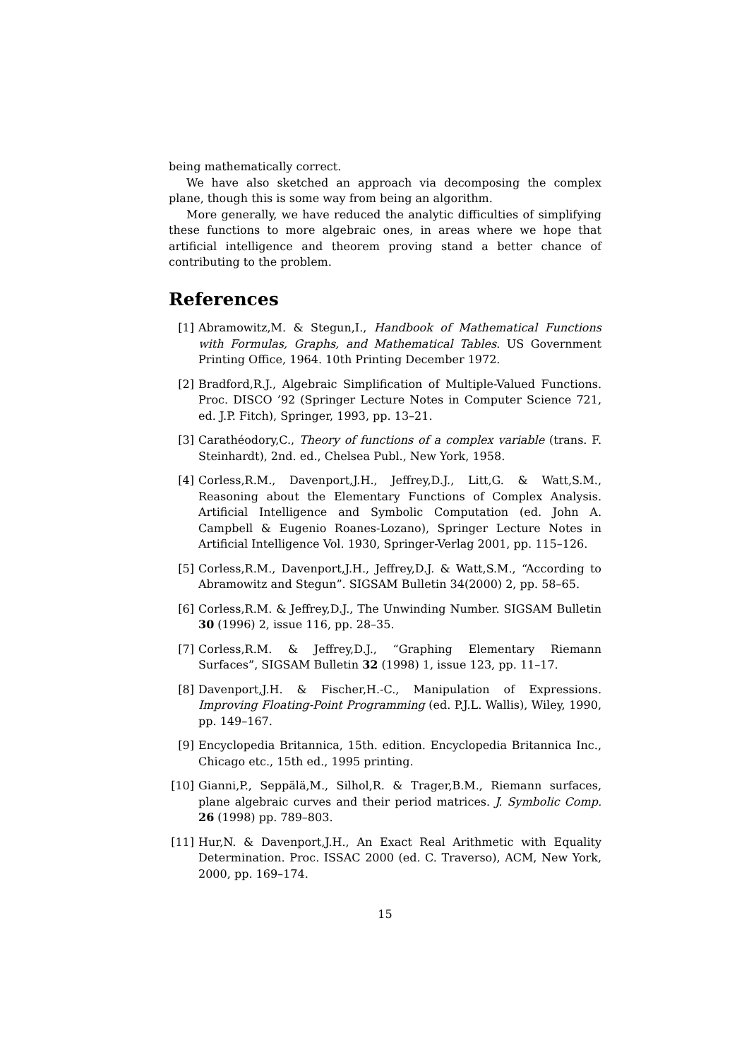being mathematically correct.
We have also sketched an approach via decomposing the complex plane, though this is some way from being an algorithm.
More generally, we have reduced the analytic difficulties of simplifying these functions to more algebraic ones, in areas where we hope that artificial intelligence and theorem proving stand a better chance of contributing to the problem.
References
[1] Abramowitz,M. & Stegun,I., Handbook of Mathematical Functions with Formulas, Graphs, and Mathematical Tables. US Government Printing Office, 1964. 10th Printing December 1972.
[2] Bradford,R.J., Algebraic Simplification of Multiple-Valued Functions. Proc. DISCO ’92 (Springer Lecture Notes in Computer Science 721, ed. J.P. Fitch), Springer, 1993, pp. 13–21.
[3] Carathéodory,C., Theory of functions of a complex variable (trans. F. Steinhardt), 2nd. ed., Chelsea Publ., New York, 1958.
[4] Corless,R.M., Davenport,J.H., Jeffrey,D.J., Litt,G. & Watt,S.M., Reasoning about the Elementary Functions of Complex Analysis. Artificial Intelligence and Symbolic Computation (ed. John A. Campbell & Eugenio Roanes-Lozano), Springer Lecture Notes in Artificial Intelligence Vol. 1930, Springer-Verlag 2001, pp. 115–126.
[5] Corless,R.M., Davenport,J.H., Jeffrey,D.J. & Watt,S.M., “According to Abramowitz and Stegun”. SIGSAM Bulletin 34(2000) 2, pp. 58–65.
[6] Corless,R.M. & Jeffrey,D.J., The Unwinding Number. SIGSAM Bulletin 30 (1996) 2, issue 116, pp. 28–35.
[7] Corless,R.M. & Jeffrey,D.J., “Graphing Elementary Riemann Surfaces”, SIGSAM Bulletin 32 (1998) 1, issue 123, pp. 11–17.
[8] Davenport,J.H. & Fischer,H.-C., Manipulation of Expressions. Improving Floating-Point Programming (ed. P.J.L. Wallis), Wiley, 1990, pp. 149–167.
[9] Encyclopedia Britannica, 15th. edition. Encyclopedia Britannica Inc., Chicago etc., 15th ed., 1995 printing.
[10] Gianni,P., Seppälä,M., Silhol,R. & Trager,B.M., Riemann surfaces, plane algebraic curves and their period matrices. J. Symbolic Comp. 26 (1998) pp. 789–803.
[11] Hur,N. & Davenport,J.H., An Exact Real Arithmetic with Equality Determination. Proc. ISSAC 2000 (ed. C. Traverso), ACM, New York, 2000, pp. 169–174.
15